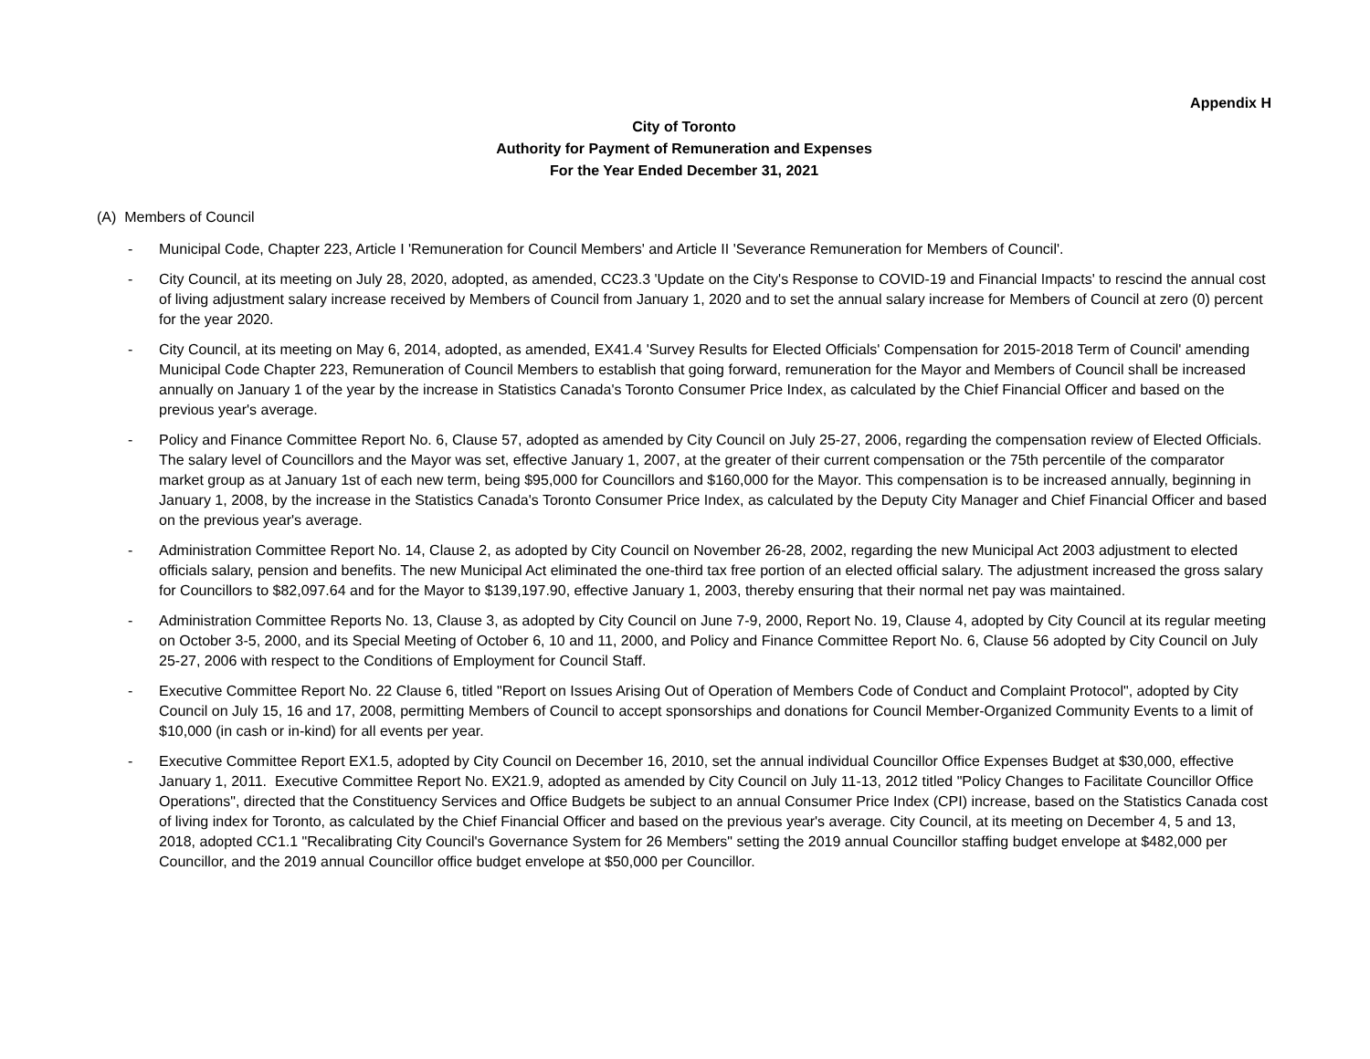Appendix H
City of Toronto
Authority for Payment of Remuneration and Expenses
For the Year Ended December 31, 2021
(A) Members of Council
- Municipal Code, Chapter 223, Article I 'Remuneration for Council Members' and Article II 'Severance Remuneration for Members of Council'.
- City Council, at its meeting on July 28, 2020, adopted, as amended, CC23.3 'Update on the City's Response to COVID-19 and Financial Impacts' to rescind the annual cost of living adjustment salary increase received by Members of Council from January 1, 2020 and to set the annual salary increase for Members of Council at zero (0) percent for the year 2020.
- City Council, at its meeting on May 6, 2014, adopted, as amended, EX41.4 'Survey Results for Elected Officials' Compensation for 2015-2018 Term of Council' amending Municipal Code Chapter 223, Remuneration of Council Members to establish that going forward, remuneration for the Mayor and Members of Council shall be increased annually on January 1 of the year by the increase in Statistics Canada's Toronto Consumer Price Index, as calculated by the Chief Financial Officer and based on the previous year's average.
- Policy and Finance Committee Report No. 6, Clause 57, adopted as amended by City Council on July 25-27, 2006, regarding the compensation review of Elected Officials. The salary level of Councillors and the Mayor was set, effective January 1, 2007, at the greater of their current compensation or the 75th percentile of the comparator market group as at January 1st of each new term, being $95,000 for Councillors and $160,000 for the Mayor. This compensation is to be increased annually, beginning in January 1, 2008, by the increase in the Statistics Canada's Toronto Consumer Price Index, as calculated by the Deputy City Manager and Chief Financial Officer and based on the previous year's average.
- Administration Committee Report No. 14, Clause 2, as adopted by City Council on November 26-28, 2002, regarding the new Municipal Act 2003 adjustment to elected officials salary, pension and benefits. The new Municipal Act eliminated the one-third tax free portion of an elected official salary. The adjustment increased the gross salary for Councillors to $82,097.64 and for the Mayor to $139,197.90, effective January 1, 2003, thereby ensuring that their normal net pay was maintained.
- Administration Committee Reports No. 13, Clause 3, as adopted by City Council on June 7-9, 2000, Report No. 19, Clause 4, adopted by City Council at its regular meeting on October 3-5, 2000, and its Special Meeting of October 6, 10 and 11, 2000, and Policy and Finance Committee Report No. 6, Clause 56 adopted by City Council on July 25-27, 2006 with respect to the Conditions of Employment for Council Staff.
- Executive Committee Report No. 22 Clause 6, titled "Report on Issues Arising Out of Operation of Members Code of Conduct and Complaint Protocol", adopted by City Council on July 15, 16 and 17, 2008, permitting Members of Council to accept sponsorships and donations for Council Member-Organized Community Events to a limit of $10,000 (in cash or in-kind) for all events per year.
- Executive Committee Report EX1.5, adopted by City Council on December 16, 2010, set the annual individual Councillor Office Expenses Budget at $30,000, effective January 1, 2011. Executive Committee Report No. EX21.9, adopted as amended by City Council on July 11-13, 2012 titled "Policy Changes to Facilitate Councillor Office Operations", directed that the Constituency Services and Office Budgets be subject to an annual Consumer Price Index (CPI) increase, based on the Statistics Canada cost of living index for Toronto, as calculated by the Chief Financial Officer and based on the previous year's average. City Council, at its meeting on December 4, 5 and 13, 2018, adopted CC1.1 "Recalibrating City Council's Governance System for 26 Members" setting the 2019 annual Councillor staffing budget envelope at $482,000 per Councillor, and the 2019 annual Councillor office budget envelope at $50,000 per Councillor.